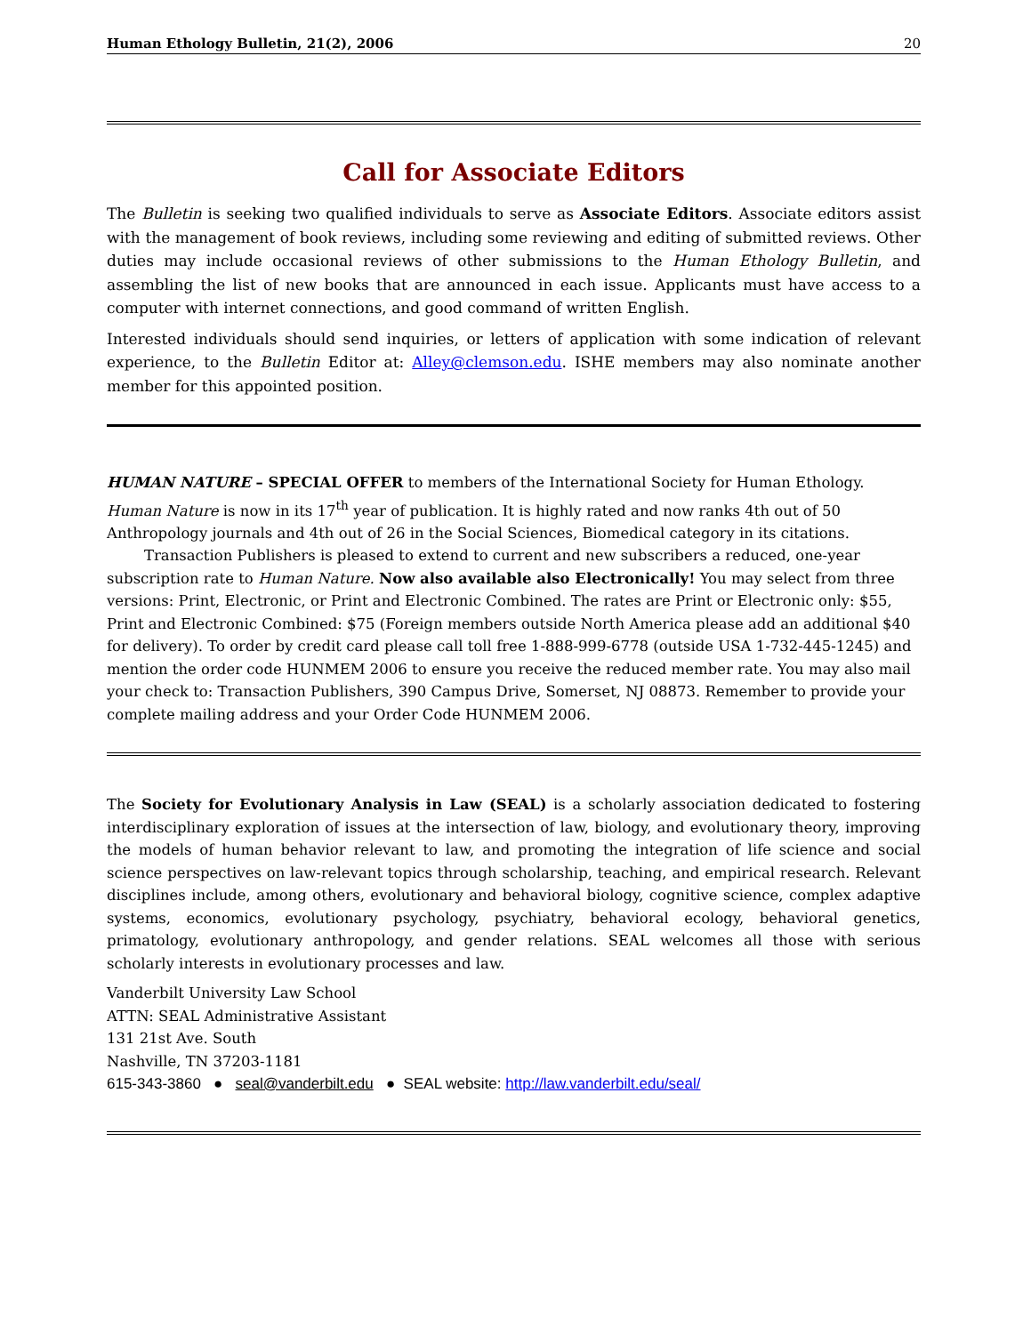Human Ethology Bulletin, 21(2), 2006 20
Call for Associate Editors
The Bulletin is seeking two qualified individuals to serve as Associate Editors. Associate editors assist with the management of book reviews, including some reviewing and editing of submitted reviews. Other duties may include occasional reviews of other submissions to the Human Ethology Bulletin, and assembling the list of new books that are announced in each issue. Applicants must have access to a computer with internet connections, and good command of written English.
Interested individuals should send inquiries, or letters of application with some indication of relevant experience, to the Bulletin Editor at: Alley@clemson.edu. ISHE members may also nominate another member for this appointed position.
HUMAN NATURE – SPECIAL OFFER to members of the International Society for Human Ethology. Human Nature is now in its 17<sup>th</sup> year of publication. It is highly rated and now ranks 4th out of 50 Anthropology journals and 4th out of 26 in the Social Sciences, Biomedical category in its citations.
Transaction Publishers is pleased to extend to current and new subscribers a reduced, one-year subscription rate to Human Nature. Now also available also Electronically! You may select from three versions: Print, Electronic, or Print and Electronic Combined. The rates are Print or Electronic only: $55, Print and Electronic Combined: $75 (Foreign members outside North America please add an additional $40 for delivery). To order by credit card please call toll free 1-888-999-6778 (outside USA 1-732-445-1245) and mention the order code HUNMEM 2006 to ensure you receive the reduced member rate. You may also mail your check to: Transaction Publishers, 390 Campus Drive, Somerset, NJ 08873. Remember to provide your complete mailing address and your Order Code HUNMEM 2006.
The Society for Evolutionary Analysis in Law (SEAL) is a scholarly association dedicated to fostering interdisciplinary exploration of issues at the intersection of law, biology, and evolutionary theory, improving the models of human behavior relevant to law, and promoting the integration of life science and social science perspectives on law-relevant topics through scholarship, teaching, and empirical research. Relevant disciplines include, among others, evolutionary and behavioral biology, cognitive science, complex adaptive systems, economics, evolutionary psychology, psychiatry, behavioral ecology, behavioral genetics, primatology, evolutionary anthropology, and gender relations. SEAL welcomes all those with serious scholarly interests in evolutionary processes and law.
Vanderbilt University Law School
ATTN: SEAL Administrative Assistant
131 21st Ave. South
Nashville, TN 37203-1181
615-343-3860 ● seal@vanderbilt.edu ● SEAL website: http://law.vanderbilt.edu/seal/